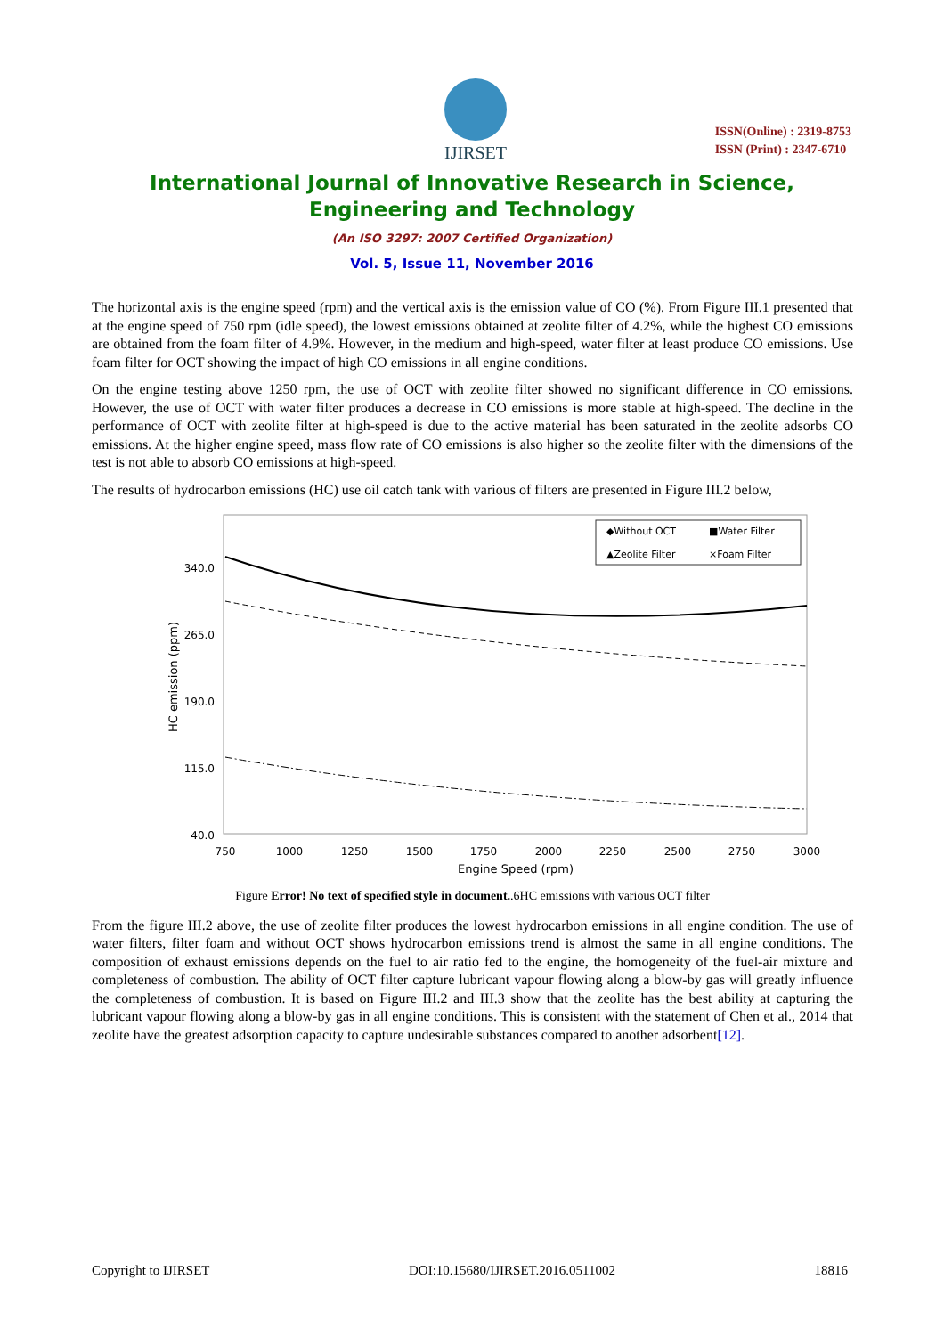IJIRSET
ISSN(Online) : 2319-8753
ISSN (Print) : 2347-6710
International Journal of Innovative Research in Science,
Engineering and Technology
(An ISO 3297: 2007 Certified Organization)
Vol. 5, Issue 11, November 2016
The horizontal axis is the engine speed (rpm) and the vertical axis is the emission value of CO (%). From Figure III.1 presented that at the engine speed of 750 rpm (idle speed), the lowest emissions obtained at zeolite filter of 4.2%, while the highest CO emissions are obtained from the foam filter of 4.9%. However, in the medium and high-speed, water filter at least produce CO emissions. Use foam filter for OCT showing the impact of high CO emissions in all engine conditions.
On the engine testing above 1250 rpm, the use of OCT with zeolite filter showed no significant difference in CO emissions. However, the use of OCT with water filter produces a decrease in CO emissions is more stable at high-speed. The decline in the performance of OCT with zeolite filter at high-speed is due to the active material has been saturated in the zeolite adsorbs CO emissions. At the higher engine speed, mass flow rate of CO emissions is also higher so the zeolite filter with the dimensions of the test is not able to absorb CO emissions at high-speed.
The results of hydrocarbon emissions (HC) use oil catch tank with various of filters are presented in Figure III.2 below,
340.0
265.0
190.0
115.0
40.0
HC emission (ppm)
750
1000
1250
1500
1750
2000
2250
2500
2750
3000
Engine Speed (rpm)
◆Without OCT
■Water Filter
▲Zeolite Filter
×Foam Filter
Figure Error! No text of specified style in document..6HC emissions with various OCT filter
From the figure III.2 above, the use of zeolite filter produces the lowest hydrocarbon emissions in all engine condition. The use of water filters, filter foam and without OCT shows hydrocarbon emissions trend is almost the same in all engine conditions. The composition of exhaust emissions depends on the fuel to air ratio fed to the engine, the homogeneity of the fuel-air mixture and completeness of combustion. The ability of OCT filter capture lubricant vapour flowing along a blow-by gas will greatly influence the completeness of combustion. It is based on Figure III.2 and III.3 show that the zeolite has the best ability at capturing the lubricant vapour flowing along a blow-by gas in all engine conditions. This is consistent with the statement of Chen et al., 2014 that zeolite have the greatest adsorption capacity to capture undesirable substances compared to another adsorbent[12].
Copyright to IJIRSET DOI:10.15680/IJIRSET.2016.0511002 18816